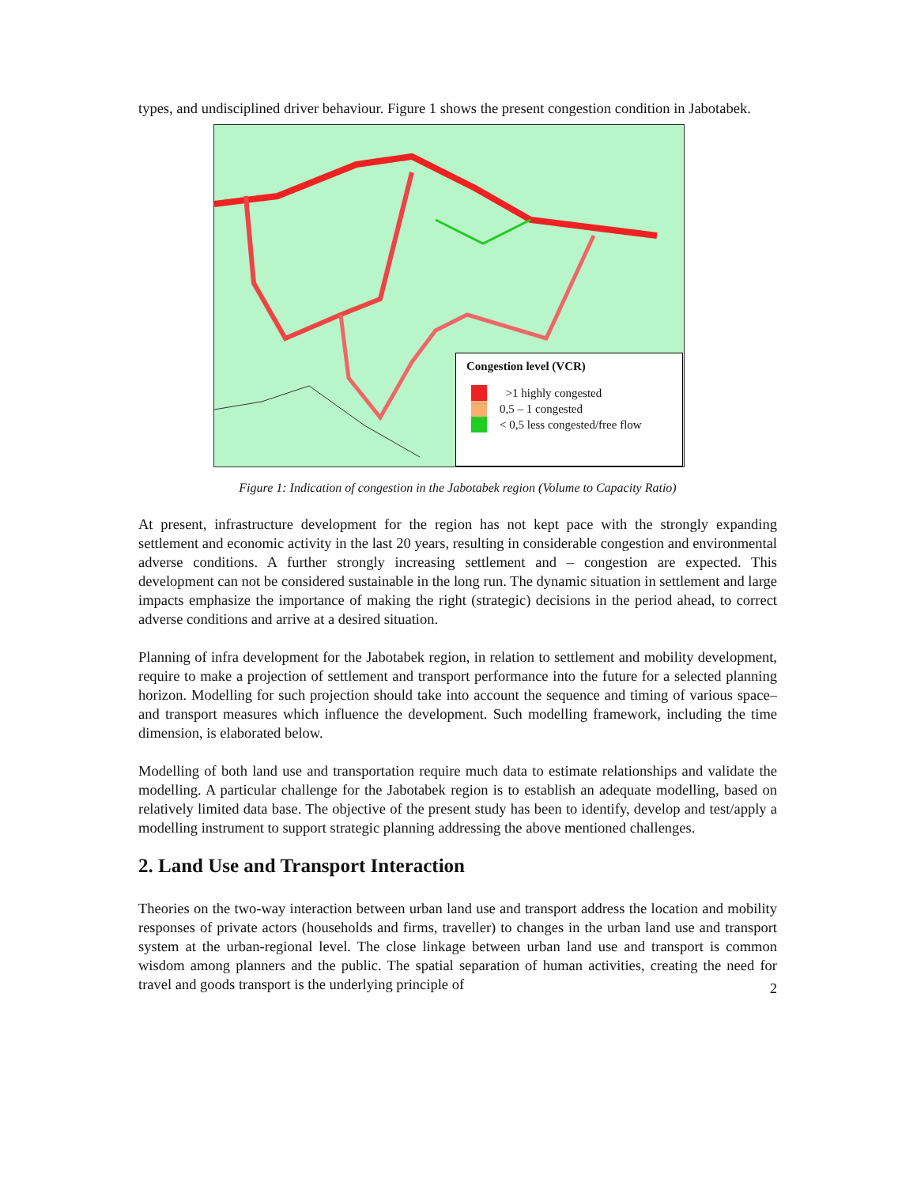types, and undisciplined driver behaviour. Figure 1 shows the present congestion condition in Jabotabek.
Congestion level (VCR)
>1 highly congested
0,5 – 1 congested
< 0,5 less congested/free flow
Figure 1: Indication of congestion in the Jabotabek region (Volume to Capacity Ratio)
At present, infrastructure development for the region has not kept pace with the strongly expanding settlement and economic activity in the last 20 years, resulting in considerable congestion and environmental adverse conditions. A further strongly increasing settlement and – congestion are expected. This development can not be considered sustainable in the long run. The dynamic situation in settlement and large impacts emphasize the importance of making the right (strategic) decisions in the period ahead, to correct adverse conditions and arrive at a desired situation.
Planning of infra development for the Jabotabek region, in relation to settlement and mobility development, require to make a projection of settlement and transport performance into the future for a selected planning horizon. Modelling for such projection should take into account the sequence and timing of various space– and transport measures which influence the development. Such modelling framework, including the time dimension, is elaborated below.
Modelling of both land use and transportation require much data to estimate relationships and validate the modelling. A particular challenge for the Jabotabek region is to establish an adequate modelling, based on relatively limited data base. The objective of the present study has been to identify, develop and test/apply a modelling instrument to support strategic planning addressing the above mentioned challenges.
2. Land Use and Transport Interaction
Theories on the two-way interaction between urban land use and transport address the location and mobility responses of private actors (households and firms, traveller) to changes in the urban land use and transport system at the urban-regional level. The close linkage between urban land use and transport is common wisdom among planners and the public. The spatial separation of human activities, creating the need for travel and goods transport is the underlying principle of
2